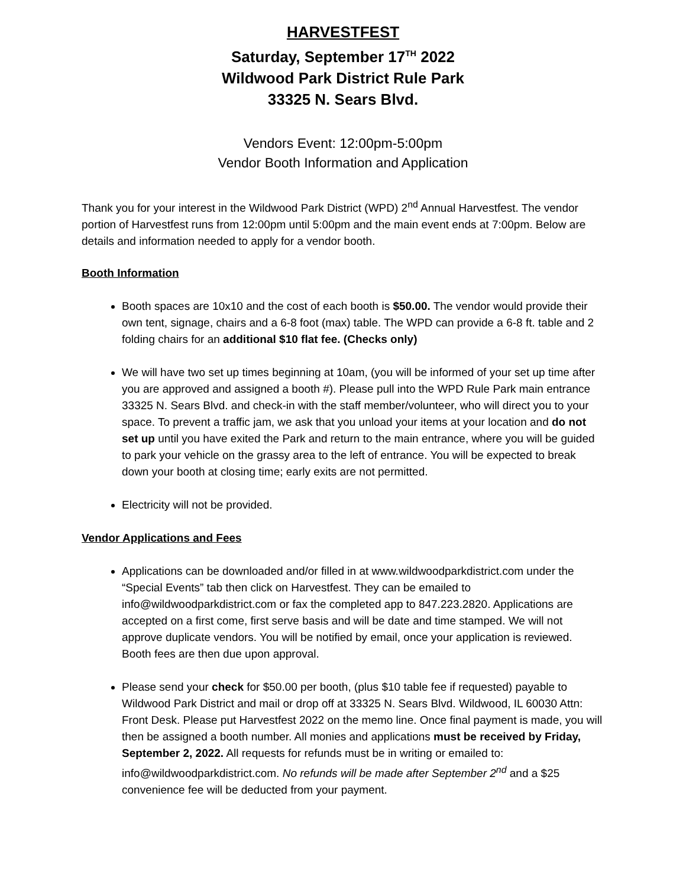HARVESTFEST
Saturday, September 17<sup>TH</sup> 2022
Wildwood Park District Rule Park
33325 N. Sears Blvd.
Vendors Event: 12:00pm-5:00pm
Vendor Booth Information and Application
Thank you for your interest in the Wildwood Park District (WPD) 2<sup>nd</sup> Annual Harvestfest. The vendor portion of Harvestfest runs from 12:00pm until 5:00pm and the main event ends at 7:00pm. Below are details and information needed to apply for a vendor booth.
Booth Information
Booth spaces are 10x10 and the cost of each booth is $50.00. The vendor would provide their own tent, signage, chairs and a 6-8 foot (max) table. The WPD can provide a 6-8 ft. table and 2 folding chairs for an additional $10 flat fee. (Checks only)
We will have two set up times beginning at 10am, (you will be informed of your set up time after you are approved and assigned a booth #). Please pull into the WPD Rule Park main entrance 33325 N. Sears Blvd. and check-in with the staff member/volunteer, who will direct you to your space. To prevent a traffic jam, we ask that you unload your items at your location and do not set up until you have exited the Park and return to the main entrance, where you will be guided to park your vehicle on the grassy area to the left of entrance. You will be expected to break down your booth at closing time; early exits are not permitted.
Electricity will not be provided.
Vendor Applications and Fees
Applications can be downloaded and/or filled in at www.wildwoodparkdistrict.com under the “Special Events” tab then click on Harvestfest. They can be emailed to info@wildwoodparkdistrict.com or fax the completed app to 847.223.2820. Applications are accepted on a first come, first serve basis and will be date and time stamped. We will not approve duplicate vendors. You will be notified by email, once your application is reviewed. Booth fees are then due upon approval.
Please send your check for $50.00 per booth, (plus $10 table fee if requested) payable to Wildwood Park District and mail or drop off at 33325 N. Sears Blvd. Wildwood, IL 60030 Attn: Front Desk. Please put Harvestfest 2022 on the memo line. Once final payment is made, you will then be assigned a booth number. All monies and applications must be received by Friday, September 2, 2022. All requests for refunds must be in writing or emailed to: info@wildwoodparkdistrict.com. No refunds will be made after September 2<sup>nd</sup> and a $25 convenience fee will be deducted from your payment.